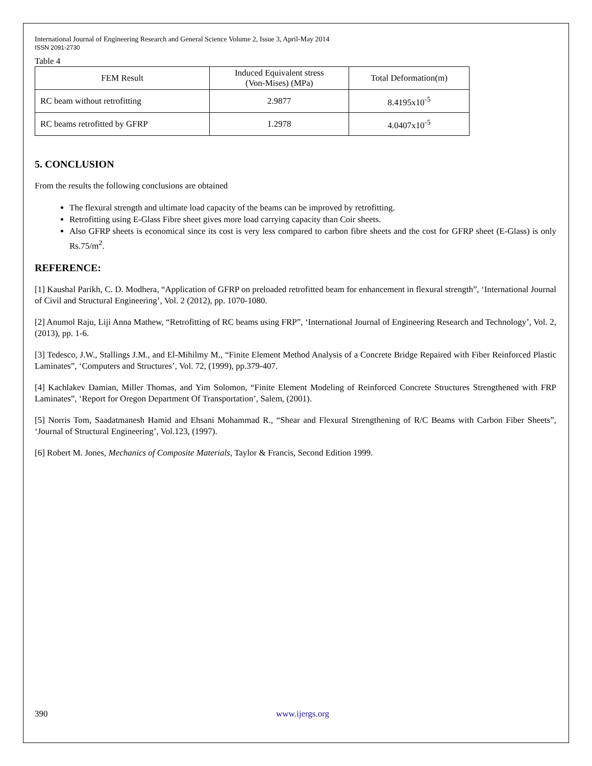International Journal of Engineering Research and General Science Volume 2, Issue 3, April-May 2014
ISSN 2091-2730
Table 4
| FEM Result | Induced Equivalent stress (Von-Mises) (MPa) | Total Deformation(m) |
| --- | --- | --- |
| RC beam without retrofitting | 2.9877 | 8.4195x10<sup>-5</sup> |
| RC beams retrofitted by GFRP | 1.2978 | 4.0407x10<sup>-5</sup> |
5. CONCLUSION
From the results the following conclusions are obtained
The flexural strength and ultimate load capacity of the beams can be improved by retrofitting.
Retrofitting using E-Glass Fibre sheet gives more load carrying capacity than Coir sheets.
Also GFRP sheets is economical since its cost is very less compared to carbon fibre sheets and the cost for GFRP sheet (E-Glass) is only Rs.75/m<sup>2</sup>.
REFERENCE:
[1] Kaushal Parikh, C. D. Modhera, “Application of GFRP on preloaded retrofitted beam for enhancement in flexural strength”, ‘International Journal of Civil and Structural Engineering’, Vol. 2 (2012), pp. 1070-1080.
[2] Anumol Raju, Liji Anna Mathew, “Retrofitting of RC beams using FRP”, ‘International Journal of Engineering Research and Technology’, Vol. 2, (2013), pp. 1-6.
[3] Tedesco, J.W., Stallings J.M., and El-Mihilmy M., “Finite Element Method Analysis of a Concrete Bridge Repaired with Fiber Reinforced Plastic Laminates”, ‘Computers and Structures’, Vol. 72, (1999), pp.379-407.
[4] Kachlakev Damian, Miller Thomas, and Yim Solomon, “Finite Element Modeling of Reinforced Concrete Structures Strengthened with FRP Laminates”, ‘Report for Oregon Department Of Transportation’, Salem, (2001).
[5] Norris Tom, Saadatmanesh Hamid and Ehsani Mohammad R., “Shear and Flexural Strengthening of R/C Beams with Carbon Fiber Sheets”, ‘Journal of Structural Engineering’, Vol.123, (1997).
[6] Robert M. Jones, Mechanics of Composite Materials, Taylor & Francis, Second Edition 1999.
390 www.ijergs.org